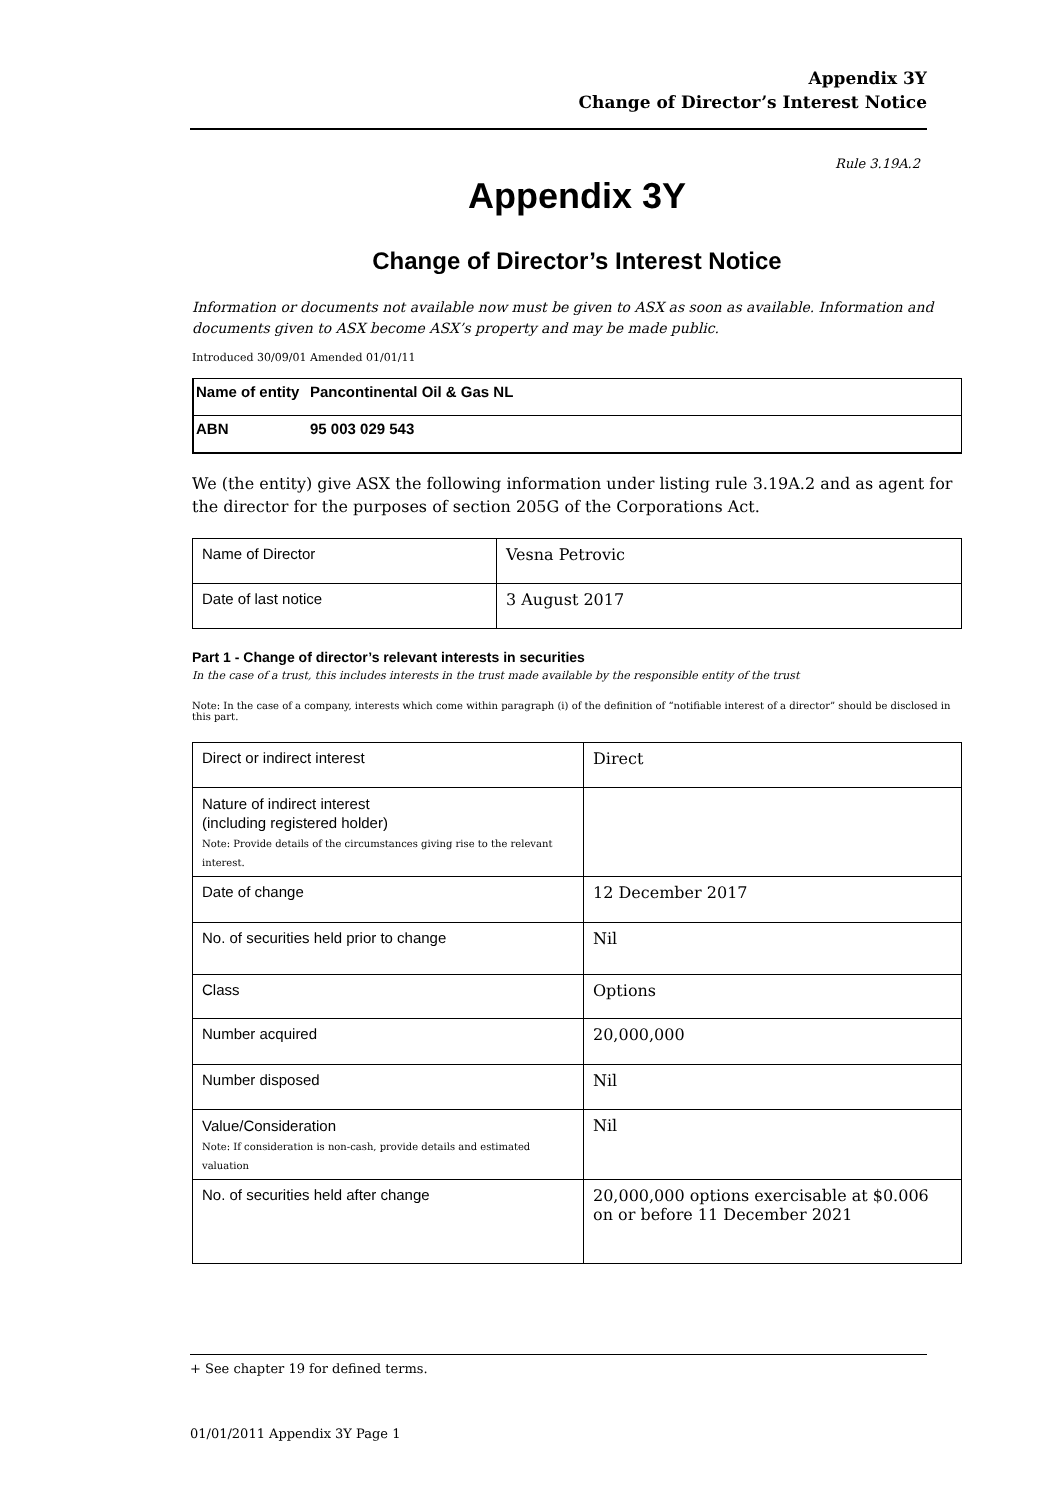Appendix 3Y
Change of Director’s Interest Notice
Rule 3.19A.2
Appendix 3Y
Change of Director’s Interest Notice
Information or documents not available now must be given to ASX as soon as available. Information and documents given to ASX become ASX’s property and may be made public.
Introduced 30/09/01 Amended 01/01/11
| Name of entity | Pancontinental Oil & Gas NL |
| ABN | 95 003 029 543 |
We (the entity) give ASX the following information under listing rule 3.19A.2 and as agent for the director for the purposes of section 205G of the Corporations Act.
| Name of Director | Vesna Petrovic |
| Date of last notice | 3 August 2017 |
Part 1 - Change of director’s relevant interests in securities
In the case of a trust, this includes interests in the trust made available by the responsible entity of the trust
Note: In the case of a company, interests which come within paragraph (i) of the definition of “notifiable interest of a director” should be disclosed in this part.
| Direct or indirect interest | Direct |
| Nature of indirect interest (including registered holder) Note: Provide details of the circumstances giving rise to the relevant interest. | |
| Date of change | 12 December 2017 |
| No. of securities held prior to change | Nil |
| Class | Options |
| Number acquired | 20,000,000 |
| Number disposed | Nil |
| Value/Consideration Note: If consideration is non-cash, provide details and estimated valuation | Nil |
| No. of securities held after change | 20,000,000 options exercisable at $0.006 on or before 11 December 2021 |
+ See chapter 19 for defined terms.
01/01/2011 Appendix 3Y Page 1